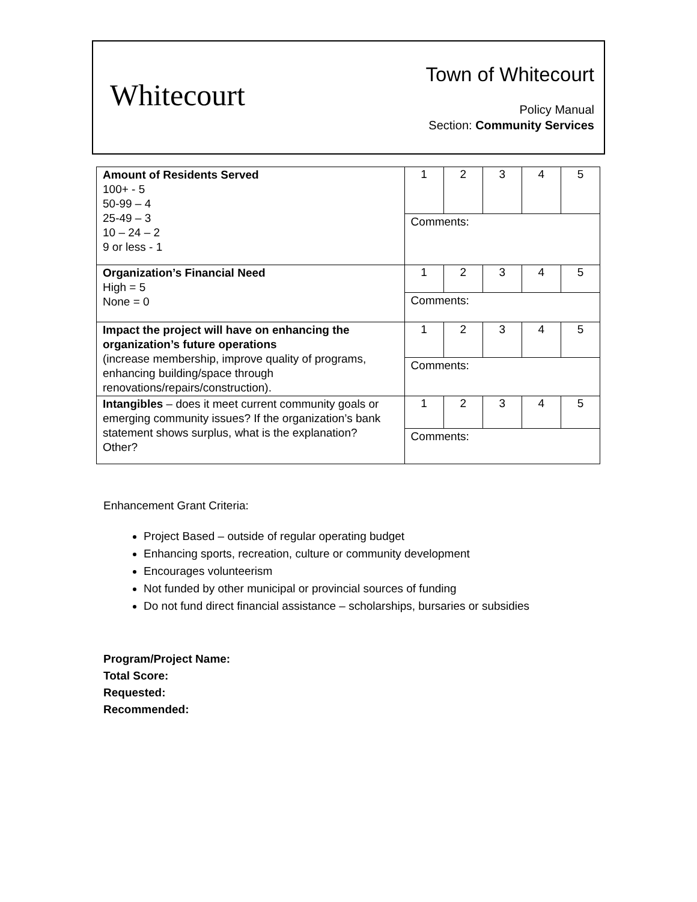Whitecourt
Town of Whitecourt
Policy Manual
Section: Community Services
| Amount of Residents Served 100+ - 5 50-99 – 4 25-49 – 3 10 – 24 – 2 9 or less - 1 | 1 | 2 | 3 | 4 | 5 |
| | Comments: | | | | |
| Organization’s Financial Need High = 5 None = 0 | 1 | 2 | 3 | 4 | 5 |
| | Comments: | | | | |
| Impact the project will have on enhancing the organization’s future operations (increase membership, improve quality of programs, enhancing building/space through renovations/repairs/construction). | 1 | 2 | 3 | 4 | 5 |
| | Comments: | | | | |
| Intangibles – does it meet current community goals or emerging community issues? If the organization’s bank statement shows surplus, what is the explanation? Other? | 1 | 2 | 3 | 4 | 5 |
| | Comments: | | | | |
Enhancement Grant Criteria:
Project Based – outside of regular operating budget
Enhancing sports, recreation, culture or community development
Encourages volunteerism
Not funded by other municipal or provincial sources of funding
Do not fund direct financial assistance – scholarships, bursaries or subsidies
Program/Project Name:
Total Score:
Requested:
Recommended: